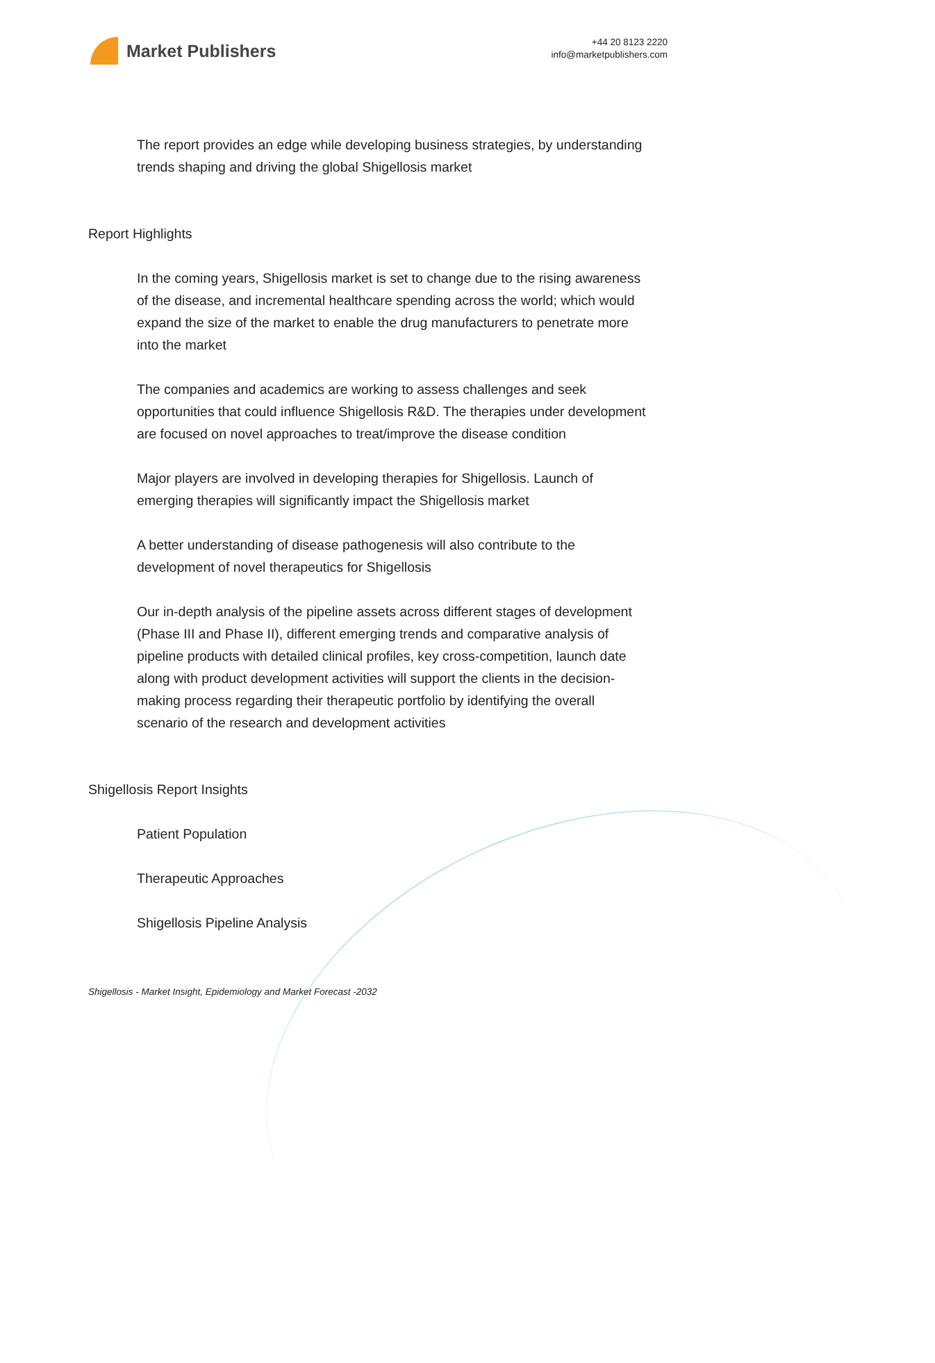Market Publishers
+44 20 8123 2220
info@marketpublishers.com
The report provides an edge while developing business strategies, by understanding trends shaping and driving the global Shigellosis market
Report Highlights
In the coming years, Shigellosis market is set to change due to the rising awareness of the disease, and incremental healthcare spending across the world; which would expand the size of the market to enable the drug manufacturers to penetrate more into the market
The companies and academics are working to assess challenges and seek opportunities that could influence Shigellosis R&D. The therapies under development are focused on novel approaches to treat/improve the disease condition
Major players are involved in developing therapies for Shigellosis. Launch of emerging therapies will significantly impact the Shigellosis market
A better understanding of disease pathogenesis will also contribute to the development of novel therapeutics for Shigellosis
Our in-depth analysis of the pipeline assets across different stages of development (Phase III and Phase II), different emerging trends and comparative analysis of pipeline products with detailed clinical profiles, key cross-competition, launch date along with product development activities will support the clients in the decision-making process regarding their therapeutic portfolio by identifying the overall scenario of the research and development activities
Shigellosis Report Insights
Patient Population
Therapeutic Approaches
Shigellosis Pipeline Analysis
Shigellosis - Market Insight, Epidemiology and Market Forecast -2032